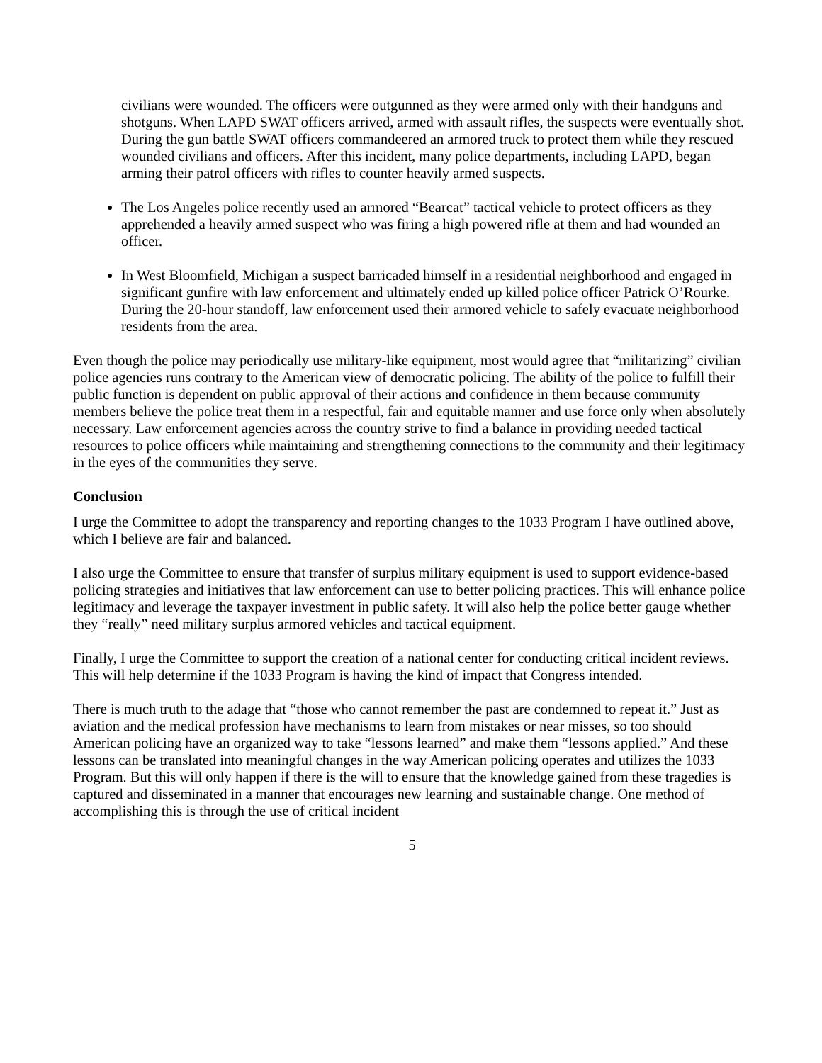civilians were wounded. The officers were outgunned as they were armed only with their handguns and shotguns. When LAPD SWAT officers arrived, armed with assault rifles, the suspects were eventually shot. During the gun battle SWAT officers commandeered an armored truck to protect them while they rescued wounded civilians and officers. After this incident, many police departments, including LAPD, began arming their patrol officers with rifles to counter heavily armed suspects.
The Los Angeles police recently used an armored “Bearcat” tactical vehicle to protect officers as they apprehended a heavily armed suspect who was firing a high powered rifle at them and had wounded an officer.
In West Bloomfield, Michigan a suspect barricaded himself in a residential neighborhood and engaged in significant gunfire with law enforcement and ultimately ended up killed police officer Patrick O’Rourke. During the 20-hour standoff, law enforcement used their armored vehicle to safely evacuate neighborhood residents from the area.
Even though the police may periodically use military-like equipment, most would agree that “militarizing” civilian police agencies runs contrary to the American view of democratic policing. The ability of the police to fulfill their public function is dependent on public approval of their actions and confidence in them because community members believe the police treat them in a respectful, fair and equitable manner and use force only when absolutely necessary. Law enforcement agencies across the country strive to find a balance in providing needed tactical resources to police officers while maintaining and strengthening connections to the community and their legitimacy in the eyes of the communities they serve.
Conclusion
I urge the Committee to adopt the transparency and reporting changes to the 1033 Program I have outlined above, which I believe are fair and balanced.
I also urge the Committee to ensure that transfer of surplus military equipment is used to support evidence-based policing strategies and initiatives that law enforcement can use to better policing practices. This will enhance police legitimacy and leverage the taxpayer investment in public safety. It will also help the police better gauge whether they “really” need military surplus armored vehicles and tactical equipment.
Finally, I urge the Committee to support the creation of a national center for conducting critical incident reviews. This will help determine if the 1033 Program is having the kind of impact that Congress intended.
There is much truth to the adage that “those who cannot remember the past are condemned to repeat it.” Just as aviation and the medical profession have mechanisms to learn from mistakes or near misses, so too should American policing have an organized way to take “lessons learned” and make them “lessons applied.” And these lessons can be translated into meaningful changes in the way American policing operates and utilizes the 1033 Program. But this will only happen if there is the will to ensure that the knowledge gained from these tragedies is captured and disseminated in a manner that encourages new learning and sustainable change. One method of accomplishing this is through the use of critical incident
5